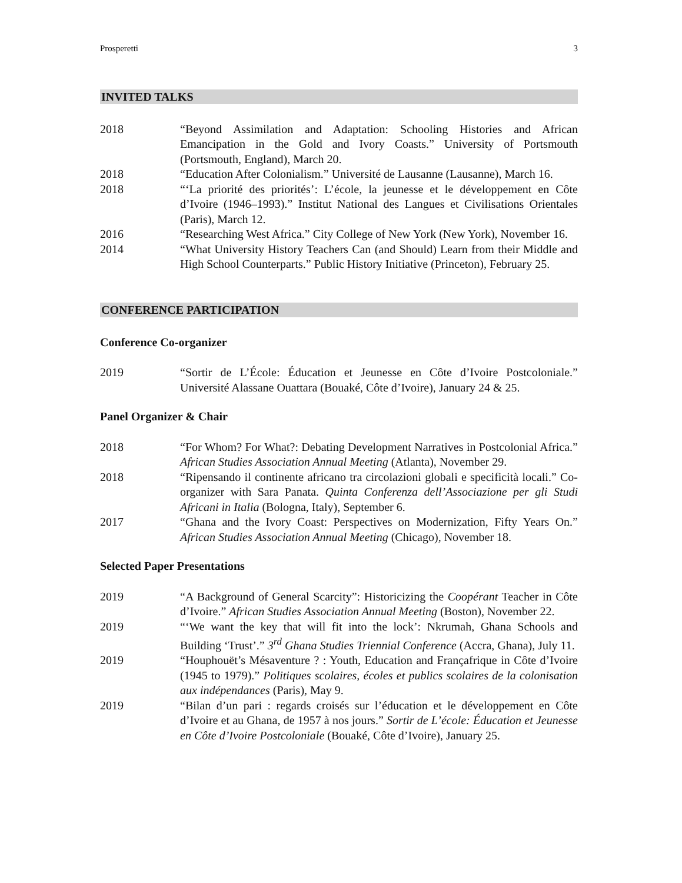Prosperetti 3
INVITED TALKS
2018 “Beyond Assimilation and Adaptation: Schooling Histories and African Emancipation in the Gold and Ivory Coasts.” University of Portsmouth (Portsmouth, England), March 20.
2018 “Education After Colonialism.” Université de Lausanne (Lausanne), March 16.
2018 “‘La priorité des priorités’: L’école, la jeunesse et le développement en Côte d’Ivoire (1946–1993).” Institut National des Langues et Civilisations Orientales (Paris), March 12.
2016 “Researching West Africa.” City College of New York (New York), November 16.
2014 “What University History Teachers Can (and Should) Learn from their Middle and High School Counterparts.” Public History Initiative (Princeton), February 25.
CONFERENCE PARTICIPATION
Conference Co-organizer
2019 “Sortir de L’École: Éducation et Jeunesse en Côte d’Ivoire Postcoloniale.” Université Alassane Ouattara (Bouaké, Côte d’Ivoire), January 24 & 25.
Panel Organizer & Chair
2018 “For Whom? For What?: Debating Development Narratives in Postcolonial Africa.” African Studies Association Annual Meeting (Atlanta), November 29.
2018 “Ripensando il continente africano tra circolazioni globali e specificità locali.” Co-organizer with Sara Panata. Quinta Conferenza dell’Associazione per gli Studi Africani in Italia (Bologna, Italy), September 6.
2017 “Ghana and the Ivory Coast: Perspectives on Modernization, Fifty Years On.” African Studies Association Annual Meeting (Chicago), November 18.
Selected Paper Presentations
2019 “A Background of General Scarcity”: Historicizing the Coopérant Teacher in Côte d’Ivoire.” African Studies Association Annual Meeting (Boston), November 22.
2019 “‘We want the key that will fit into the lock’: Nkrumah, Ghana Schools and Building ‘Trust’.” 3<sup>rd</sup> Ghana Studies Triennial Conference (Accra, Ghana), July 11.
2019 “Houphouët’s Mésaventure ? : Youth, Education and Françafrique in Côte d’Ivoire (1945 to 1979).” Politiques scolaires, écoles et publics scolaires de la colonisation aux indépendances (Paris), May 9.
2019 “Bilan d’un pari : regards croisés sur l’éducation et le développement en Côte d’Ivoire et au Ghana, de 1957 à nos jours.” Sortir de L’école: Éducation et Jeunesse en Côte d’Ivoire Postcoloniale (Bouaké, Côte d’Ivoire), January 25.